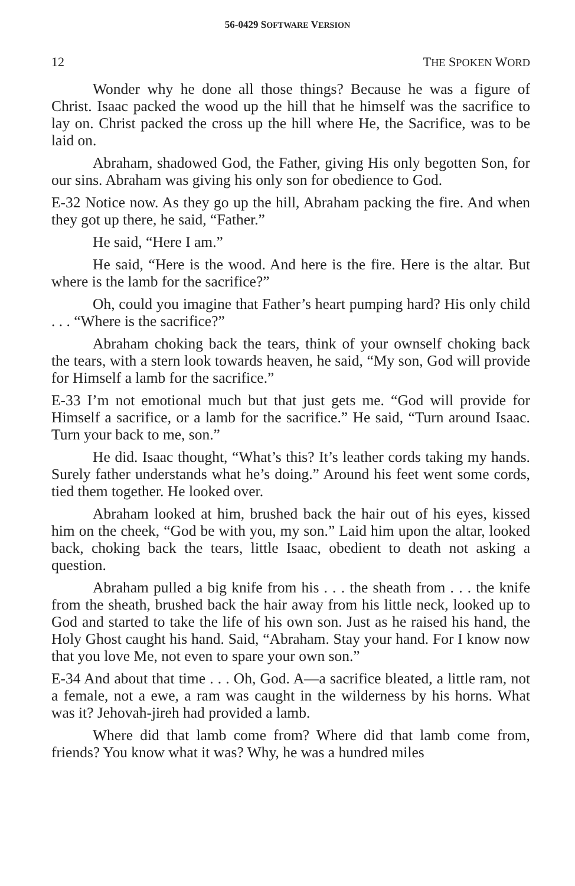56-0429 SOFTWARE VERSION
12 THE SPOKEN WORD
Wonder why he done all those things? Because he was a figure of Christ. Isaac packed the wood up the hill that he himself was the sacrifice to lay on. Christ packed the cross up the hill where He, the Sacrifice, was to be laid on.
Abraham, shadowed God, the Father, giving His only begotten Son, for our sins. Abraham was giving his only son for obedience to God.
E-32 Notice now. As they go up the hill, Abraham packing the fire. And when they got up there, he said, “Father.”
He said, “Here I am.”
He said, “Here is the wood. And here is the fire. Here is the altar. But where is the lamb for the sacrifice?”
Oh, could you imagine that Father’s heart pumping hard? His only child . . . “Where is the sacrifice?”
Abraham choking back the tears, think of your ownself choking back the tears, with a stern look towards heaven, he said, “My son, God will provide for Himself a lamb for the sacrifice.”
E-33 I’m not emotional much but that just gets me. “God will provide for Himself a sacrifice, or a lamb for the sacrifice.” He said, “Turn around Isaac. Turn your back to me, son.”
He did. Isaac thought, “What’s this? It’s leather cords taking my hands. Surely father understands what he’s doing.” Around his feet went some cords, tied them together. He looked over.
Abraham looked at him, brushed back the hair out of his eyes, kissed him on the cheek, “God be with you, my son.” Laid him upon the altar, looked back, choking back the tears, little Isaac, obedient to death not asking a question.
Abraham pulled a big knife from his . . . the sheath from . . . the knife from the sheath, brushed back the hair away from his little neck, looked up to God and started to take the life of his own son. Just as he raised his hand, the Holy Ghost caught his hand. Said, “Abraham. Stay your hand. For I know now that you love Me, not even to spare your own son.”
E-34 And about that time . . . Oh, God. A—a sacrifice bleated, a little ram, not a female, not a ewe, a ram was caught in the wilderness by his horns. What was it? Jehovah-jireh had provided a lamb.
Where did that lamb come from? Where did that lamb come from, friends? You know what it was? Why, he was a hundred miles